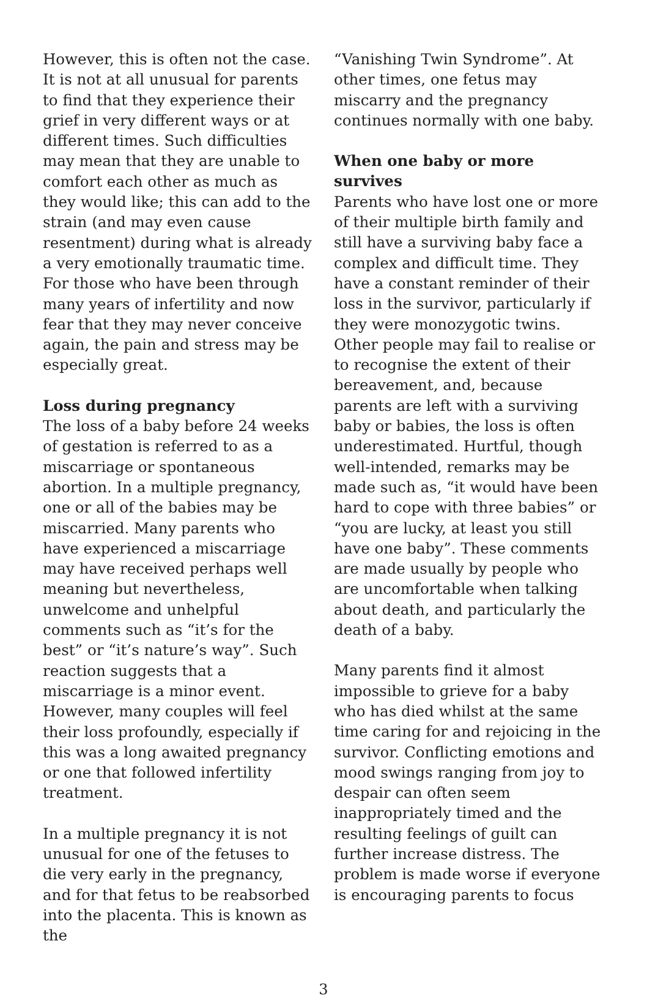However, this is often not the case. It is not at all unusual for parents to find that they experience their grief in very different ways or at different times. Such difficulties may mean that they are unable to comfort each other as much as they would like; this can add to the strain (and may even cause resentment) during what is already a very emotionally traumatic time. For those who have been through many years of infertility and now fear that they may never conceive again, the pain and stress may be especially great.
Loss during pregnancy
The loss of a baby before 24 weeks of gestation is referred to as a miscarriage or spontaneous abortion. In a multiple pregnancy, one or all of the babies may be miscarried. Many parents who have experienced a miscarriage may have received perhaps well meaning but nevertheless, unwelcome and unhelpful comments such as “it’s for the best” or “it’s nature’s way”. Such reaction suggests that a miscarriage is a minor event. However, many couples will feel their loss profoundly, especially if this was a long awaited pregnancy or one that followed infertility treatment.
In a multiple pregnancy it is not unusual for one of the fetuses to die very early in the pregnancy, and for that fetus to be reabsorbed into the placenta. This is known as the
“Vanishing Twin Syndrome”. At other times, one fetus may miscarry and the pregnancy continues normally with one baby.
When one baby or more survives
Parents who have lost one or more of their multiple birth family and still have a surviving baby face a complex and difficult time. They have a constant reminder of their loss in the survivor, particularly if they were monozygotic twins. Other people may fail to realise or to recognise the extent of their bereavement, and, because parents are left with a surviving baby or babies, the loss is often underestimated. Hurtful, though well-intended, remarks may be made such as, “it would have been hard to cope with three babies” or “you are lucky, at least you still have one baby”. These comments are made usually by people who are uncomfortable when talking about death, and particularly the death of a baby.
Many parents find it almost impossible to grieve for a baby who has died whilst at the same time caring for and rejoicing in the survivor. Conflicting emotions and mood swings ranging from joy to despair can often seem inappropriately timed and the resulting feelings of guilt can further increase distress. The problem is made worse if everyone is encouraging parents to focus
3